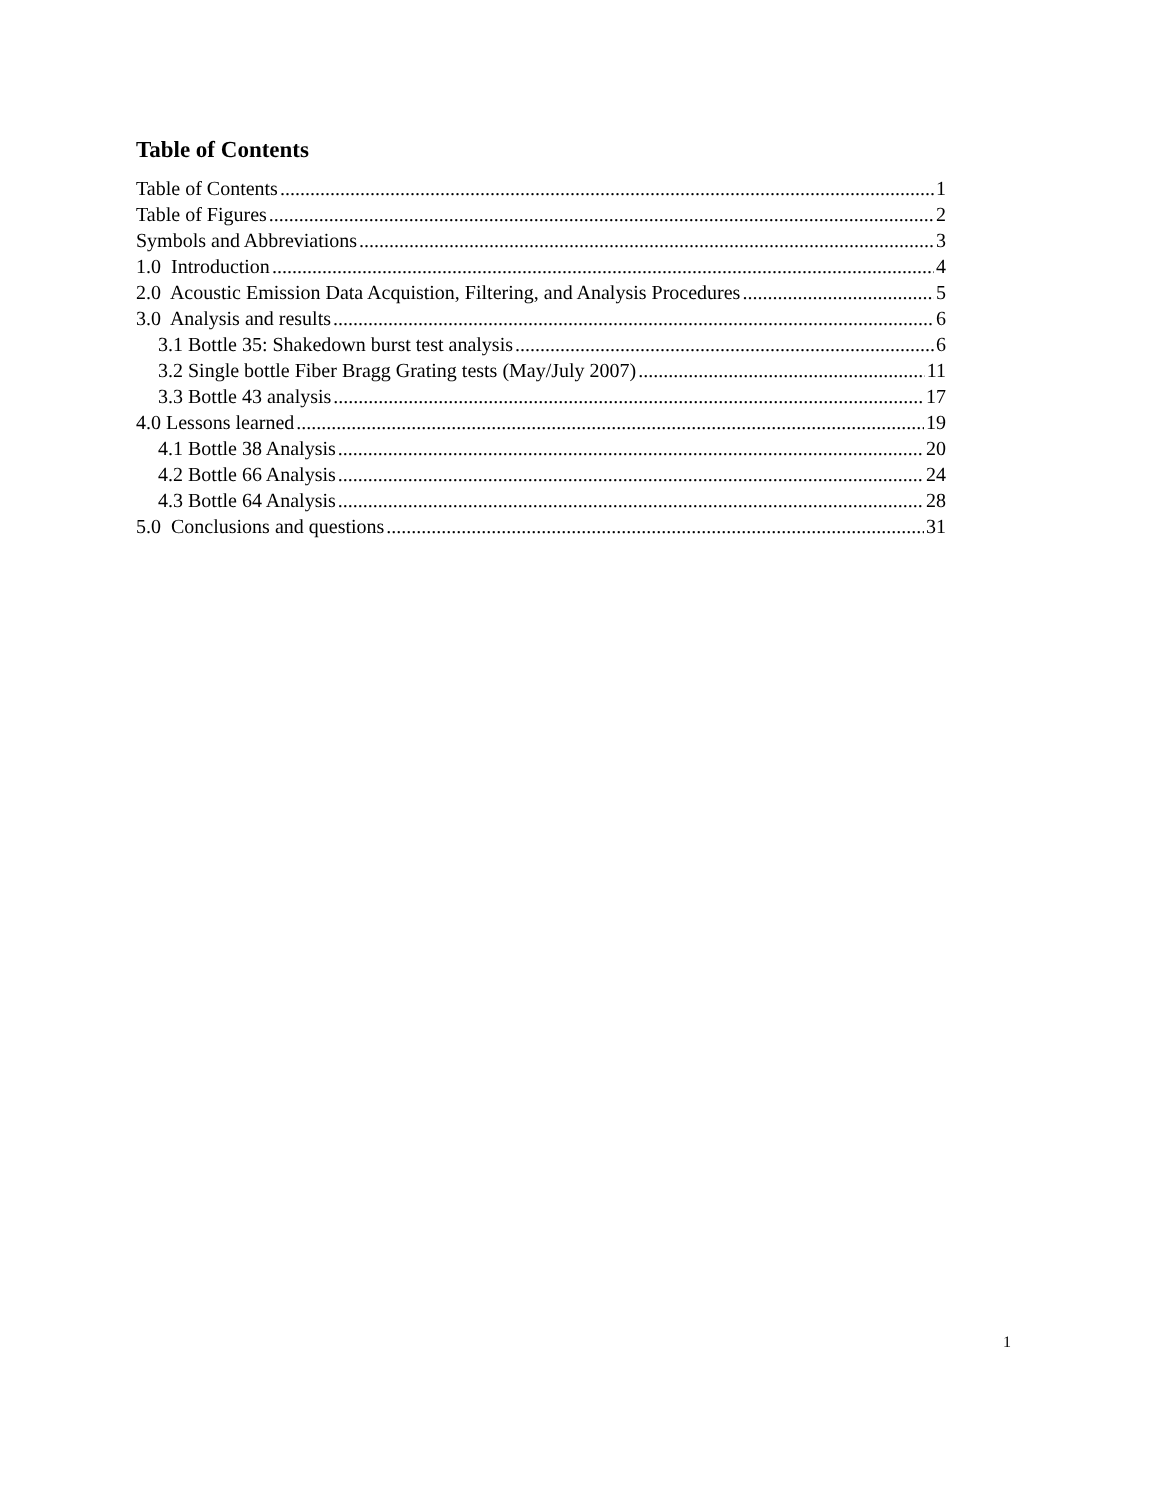Table of Contents
Table of Contents 1
Table of Figures 2
Symbols and Abbreviations 3
1.0 Introduction 4
2.0 Acoustic Emission Data Acquistion, Filtering, and Analysis Procedures 5
3.0 Analysis and results 6
3.1 Bottle 35: Shakedown burst test analysis 6
3.2 Single bottle Fiber Bragg Grating tests (May/July 2007) 11
3.3 Bottle 43 analysis 17
4.0 Lessons learned 19
4.1 Bottle 38 Analysis 20
4.2 Bottle 66 Analysis 24
4.3 Bottle 64 Analysis 28
5.0 Conclusions and questions 31
1